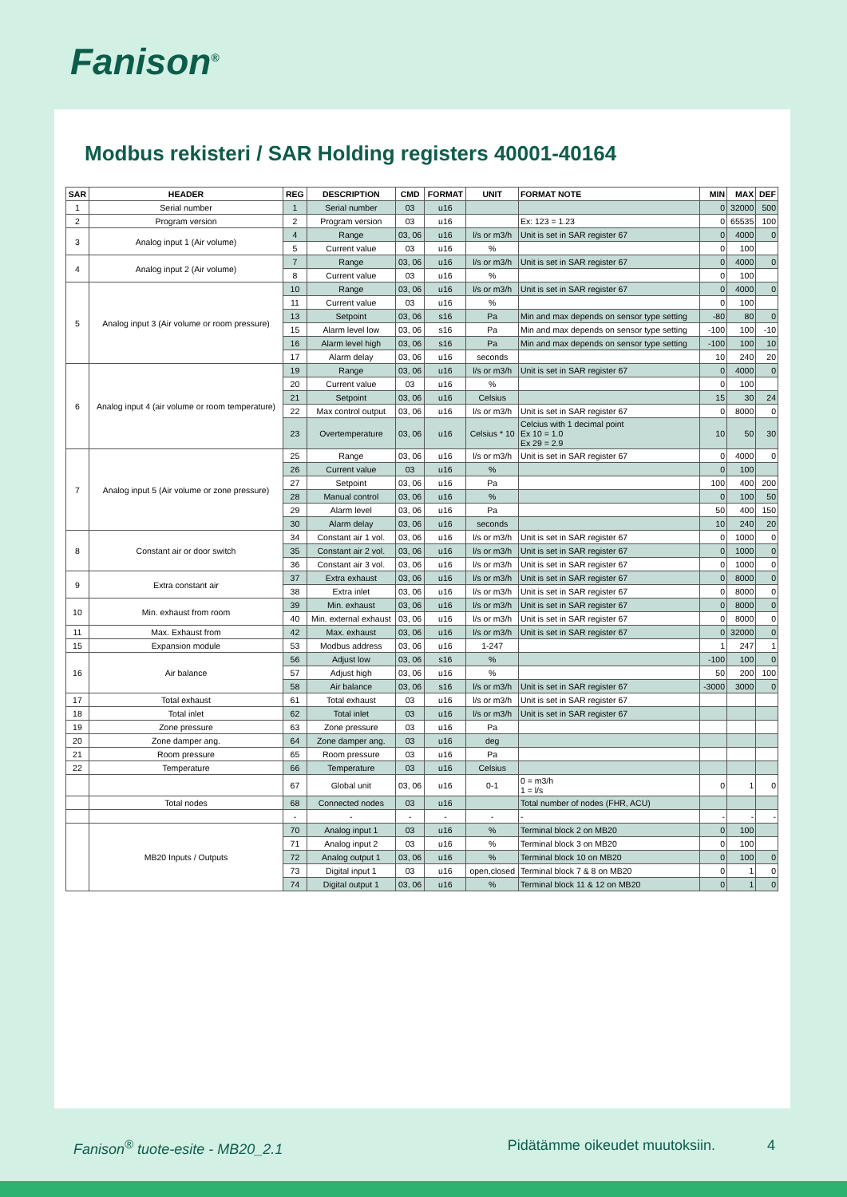Fanison<sup>®</sup>
Modbus rekisteri / SAR Holding registers 40001-40164
| SAR | HEADER | REG | DESCRIPTION | CMD | FORMAT | UNIT | FORMAT NOTE | MIN | MAX | DEF |
| --- | --- | --- | --- | --- | --- | --- | --- | --- | --- | --- |
| 1 | Serial number | 1 | Serial number | 03 | u16 | | | 0 | 32000 | 500 |
| 2 | Program version | 2 | Program version | 03 | u16 | | Ex: 123 = 1.23 | 0 | 65535 | 100 |
| 3 | Analog input 1 (Air volume) | 4 | Range | 03, 06 | u16 | l/s or m3/h | Unit is set in SAR register 67 | 0 | 4000 | 0 |
| | | 5 | Current value | 03 | u16 | % | | 0 | 100 | |
| 4 | Analog input 2 (Air volume) | 7 | Range | 03, 06 | u16 | l/s or m3/h | Unit is set in SAR register 67 | 0 | 4000 | 0 |
| | | 8 | Current value | 03 | u16 | % | | 0 | 100 | |
| 5 | Analog input 3 (Air volume or room pressure) | 10 | Range | 03, 06 | u16 | l/s or m3/h | Unit is set in SAR register 67 | 0 | 4000 | 0 |
| | | 11 | Current value | 03 | u16 | % | | 0 | 100 | |
| | | 13 | Setpoint | 03, 06 | s16 | Pa | Min and max depends on sensor type setting | -80 | 80 | 0 |
| | | 15 | Alarm level low | 03, 06 | s16 | Pa | Min and max depends on sensor type setting | -100 | 100 | -10 |
| | | 16 | Alarm level high | 03, 06 | s16 | Pa | Min and max depends on sensor type setting | -100 | 100 | 10 |
| | | 17 | Alarm delay | 03, 06 | u16 | seconds | | 10 | 240 | 20 |
| 6 | Analog input 4 (air volume or room temperature) | 19 | Range | 03, 06 | u16 | l/s or m3/h | Unit is set in SAR register 67 | 0 | 4000 | 0 |
| | | 20 | Current value | 03 | u16 | % | | 0 | 100 | |
| | | 21 | Setpoint | 03, 06 | u16 | Celsius | | 15 | 30 | 24 |
| | | 22 | Max control output | 03, 06 | u16 | l/s or m3/h | Unit is set in SAR register 67 | 0 | 8000 | 0 |
| | | 23 | Overtemperature | 03, 06 | u16 | Celsius * 10 | Celcius with 1 decimal point Ex 10 = 1.0 Ex 29 = 2.9 | 10 | 50 | 30 |
| 7 | Analog input 5 (Air volume or zone pressure) | 25 | Range | 03, 06 | u16 | l/s or m3/h | Unit is set in SAR register 67 | 0 | 4000 | 0 |
| | | 26 | Current value | 03 | u16 | % | | 0 | 100 | |
| | | 27 | Setpoint | 03, 06 | u16 | Pa | | 100 | 400 | 200 |
| | | 28 | Manual control | 03, 06 | u16 | % | | 0 | 100 | 50 |
| | | 29 | Alarm level | 03, 06 | u16 | Pa | | 50 | 400 | 150 |
| | | 30 | Alarm delay | 03, 06 | u16 | seconds | | 10 | 240 | 20 |
| 8 | Constant air or door switch | 34 | Constant air 1 vol. | 03, 06 | u16 | l/s or m3/h | Unit is set in SAR register 67 | 0 | 1000 | 0 |
| | | 35 | Constant air 2 vol. | 03, 06 | u16 | l/s or m3/h | Unit is set in SAR register 67 | 0 | 1000 | 0 |
| | | 36 | Constant air 3 vol. | 03, 06 | u16 | l/s or m3/h | Unit is set in SAR register 67 | 0 | 1000 | 0 |
| 9 | Extra constant air | 37 | Extra exhaust | 03, 06 | u16 | l/s or m3/h | Unit is set in SAR register 67 | 0 | 8000 | 0 |
| | | 38 | Extra inlet | 03, 06 | u16 | l/s or m3/h | Unit is set in SAR register 67 | 0 | 8000 | 0 |
| 10 | Min. exhaust from room | 39 | Min. exhaust | 03, 06 | u16 | l/s or m3/h | Unit is set in SAR register 67 | 0 | 8000 | 0 |
| | | 40 | Min. external exhaust | 03, 06 | u16 | l/s or m3/h | Unit is set in SAR register 67 | 0 | 8000 | 0 |
| 11 | Max. Exhaust from | 42 | Max. exhaust | 03, 06 | u16 | l/s or m3/h | Unit is set in SAR register 67 | 0 | 32000 | 0 |
| 15 | Expansion module | 53 | Modbus address | 03, 06 | u16 | 1-247 | | 1 | 247 | 1 |
| 16 | Air balance | 56 | Adjust low | 03, 06 | s16 | % | | -100 | 100 | 0 |
| | | 57 | Adjust high | 03, 06 | u16 | % | | 50 | 200 | 100 |
| | | 58 | Air balance | 03, 06 | s16 | l/s or m3/h | Unit is set in SAR register 67 | -3000 | 3000 | 0 |
| 17 | Total exhaust | 61 | Total exhaust | 03 | u16 | l/s or m3/h | Unit is set in SAR register 67 | | | |
| 18 | Total inlet | 62 | Total inlet | 03 | u16 | l/s or m3/h | Unit is set in SAR register 67 | | | |
| 19 | Zone pressure | 63 | Zone pressure | 03 | u16 | Pa | | | | |
| 20 | Zone damper ang. | 64 | Zone damper ang. | 03 | u16 | deg | | | | |
| 21 | Room pressure | 65 | Room pressure | 03 | u16 | Pa | | | | |
| 22 | Temperature | 66 | Temperature | 03 | u16 | Celsius | | | | |
| | | 67 | Global unit | 03, 06 | u16 | 0-1 | 0 = m3/h 1 = l/s | 0 | 1 | 0 |
| | Total nodes | 68 | Connected nodes | 03 | u16 | | Total number of nodes (FHR, ACU) | | | |
| | | - | - | - | - | - | - | - | - | - |
| | MB20 Inputs / Outputs | 70 | Analog input 1 | 03 | u16 | % | Terminal block 2 on MB20 | 0 | 100 | |
| | | 71 | Analog input 2 | 03 | u16 | % | Terminal block 3 on MB20 | 0 | 100 | |
| | | 72 | Analog output 1 | 03, 06 | u16 | % | Terminal block 10 on MB20 | 0 | 100 | 0 |
| | | 73 | Digital input 1 | 03 | u16 | open,closed | Terminal block 7 & 8 on MB20 | 0 | 1 | 0 |
| | | 74 | Digital output 1 | 03, 06 | u16 | % | Terminal block 11 & 12 on MB20 | 0 | 1 | 0 |
Fanison<sup>®</sup> tuote-esite - MB20_2.1 Pidätämme oikeudet muutoksiin. 4